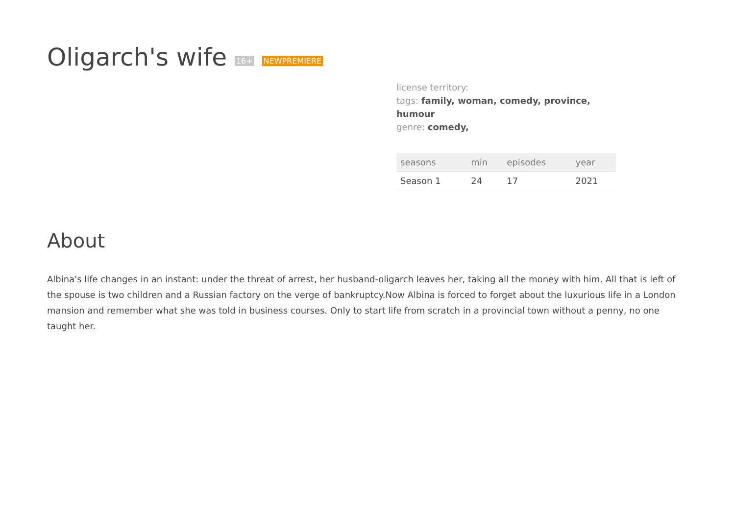Oligarch's wife 16+ NEWPREMIERE
license territory:
tags: family, woman, comedy, province, humour
genre: comedy,
| seasons | min | episodes | year |
| --- | --- | --- | --- |
| Season 1 | 24 | 17 | 2021 |
About
Albina's life changes in an instant: under the threat of arrest, her husband-oligarch leaves her, taking all the money with him. All that is left of the spouse is two children and a Russian factory on the verge of bankruptcy.Now Albina is forced to forget about the luxurious life in a London mansion and remember what she was told in business courses. Only to start life from scratch in a provincial town without a penny, no one taught her.